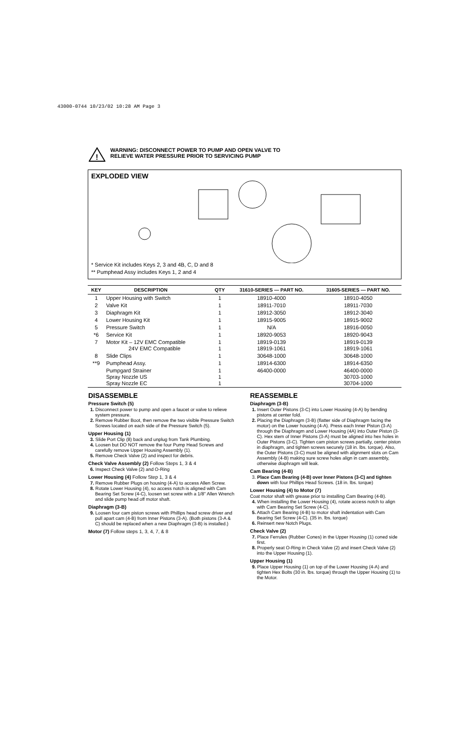43000-0744 10/23/02 10:28 AM Page 3
!
WARNING: DISCONNECT POWER TO PUMP AND OPEN VALVE TO
RELIEVE WATER PRESSURE PRIOR TO SERVICING PUMP
EXPLODED VIEW
* Service Kit includes Keys 2, 3 and 4B, C, D and 8
** Pumphead Assy includes Keys 1, 2 and 4
| KEY | DESCRIPTION | QTY | 31610-SERIES — PART NO. | 31605-SERIES — PART NO. |
| --- | --- | --- | --- | --- |
| 1 | Upper Housing with Switch | 1 | 18910-4000 | 18910-4050 |
| 2 | Valve Kit | 1 | 18911-7010 | 18911-7030 |
| 3 | Diaphragm Kit | 1 | 18912-3050 | 18912-3040 |
| 4 | Lower Housing Kit | 1 | 18915-9005 | 18915-9002 |
| 5 | Pressure Switch | 1 | N/A | 18916-0050 |
| *6 | Service Kit | 1 | 18920-9053 | 18920-9043 |
| 7 | Motor Kit – 12V EMC Compatible 24V EMC Compatible | 1 1 | 18919-0139 18919-1061 | 18919-0139 18919-1061 |
| 8 | Slide Clips | 1 | 30648-1000 | 30648-1000 |
| **9 | Pumphead Assy. | 1 | 18914-6300 | 18914-6350 |
| | Pumpgard Strainer Spray Nozzle US Spray Nozzle EC | 1 1 1 | 46400-0000 | 46400-0000 30703-1000 30704-1000 |
DISASSEMBLE
Pressure Switch (5)
1. Disconnect power to pump and open a faucet or valve to relieve system pressure.
2. Remove Rubber Boot, then remove the two visible Pressure Switch Screws located on each side of the Pressure Switch (5).
Upper Housing (1)
3. Slide Port Clip (8) back and unplug from Tank Plumbing.
4. Loosen but DO NOT remove the four Pump Head Screws and carefully remove Upper Housing Assembly (1).
5. Remove Check Valve (2) and inspect for debris.
Check Valve Assembly (2) Follow Steps 1, 3 & 4
6. Inspect Check Valve (2) and O-Ring
Lower Housing (4) Follow Step 1, 3 & 4
7. Remove Rubber Plugs on housing (4-A) to access Allen Screw.
8. Rotate Lower Housing (4), so access notch is aligned with Cam Bearing Set Screw (4-C), loosen set screw with a 1/8" Allen Wrench and slide pump head off motor shaft.
Diaphragm (3-B)
9. Loosen four cam piston screws with Phillips head screw driver and pull apart cam (4-B) from Inner Pistons (3-A). (Both pistons (3-A & C) should be replaced when a new Diaphragm (3-B) is installed.)
Motor (7) Follow steps 1, 3, 4, 7, & 8
REASSEMBLE
Diaphragm (3-B)
1. Insert Outer Pistons (3-C) into Lower Housing (4-A) by bending pistons at center fold.
2. Placing the Diaphragm (3-B) (flatter side of Diaphragm facing the motor) on the Lower housing (4-A). Press each Inner Piston (3-A) through the Diaphragm and Lower Housing (4A) into Outer Piston (3-C). Hex stem of Inner Pistons (3-A) must be aligned into hex holes in Outer Pistons (3-C). Tighten cam piston screws partially, center piston in diaphragm, and tighten screws securely (18 in. lbs. torque). Also, the Outer Pistons (3-C) must be aligned with alignment slots on Cam Assembly (4-B) making sure screw holes align in cam assembly, otherwise diaphragm will leak.
Cam Bearing (4-B)
3. Place Cam Bearing (4-B) over Inner Pistons (3-C) and tighten down with four Phillips Head Screws. (18 in. lbs. torque)
Lower Housing (4) to Motor (7)
Coat motor shaft with grease prior to installing Cam Bearing (4-B).
4. When installing the Lower Housing (4), rotate access notch to align with Cam Bearing Set Screw (4-C).
5. Attach Cam Bearing (4-B) to motor shaft indentation with Cam Bearing Set Screw (4-C). (35 in. lbs. torque)
6. Reinsert new Notch Plugs.
Check Valve (2)
7. Place Ferrules (Rubber Cones) in the Upper Housing (1) coned side first.
8. Properly seat O-Ring in Check Valve (2) and insert Check Valve (2) into the Upper Housing (1).
Upper Housing (1)
9. Place Upper Housing (1) on top of the Lower Housing (4-A) and tighten Hex Bolts (30 in. lbs. torque) through the Upper Housing (1) to the Motor.